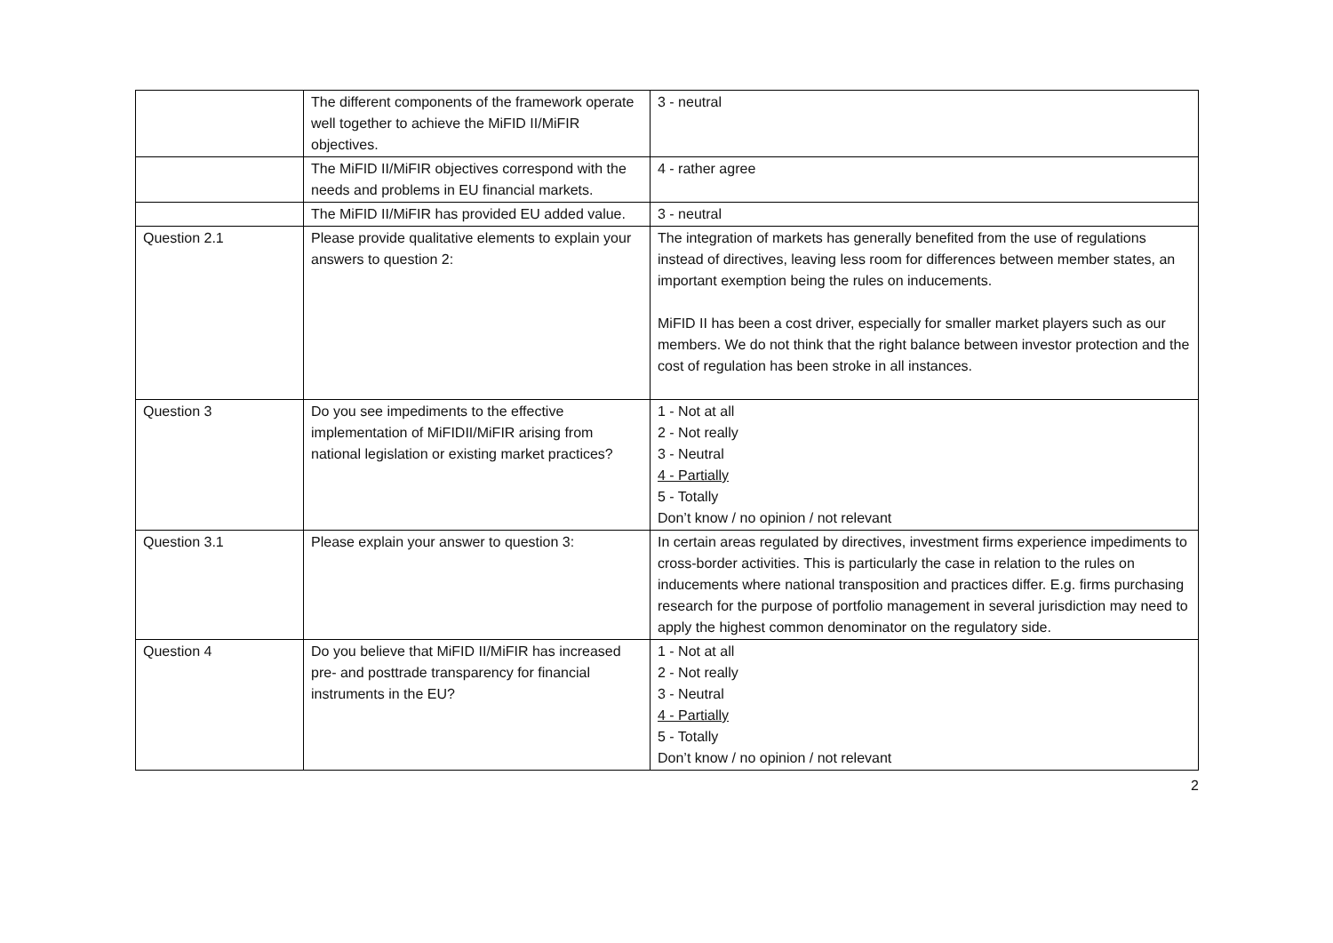| | The different components of the framework operate well together to achieve the MiFID II/MiFIR objectives. | 3 - neutral |
| | The MiFID II/MiFIR objectives correspond with the needs and problems in EU financial markets. | 4 - rather agree |
| | The MiFID II/MiFIR has provided EU added value. | 3 - neutral |
| Question 2.1 | Please provide qualitative elements to explain your answers to question 2: | The integration of markets has generally benefited from the use of regulations instead of directives, leaving less room for differences between member states, an important exemption being the rules on inducements. MiFID II has been a cost driver, especially for smaller market players such as our members. We do not think that the right balance between investor protection and the cost of regulation has been stroke in all instances. |
| Question 3 | Do you see impediments to the effective implementation of MiFIDII/MiFIR arising from national legislation or existing market practices? | 1 - Not at all 2 - Not really 3 - Neutral 4 - Partially 5 - Totally Don’t know / no opinion / not relevant |
| Question 3.1 | Please explain your answer to question 3: | In certain areas regulated by directives, investment firms experience impediments to cross-border activities. This is particularly the case in relation to the rules on inducements where national transposition and practices differ. E.g. firms purchasing research for the purpose of portfolio management in several jurisdiction may need to apply the highest common denominator on the regulatory side. |
| Question 4 | Do you believe that MiFID II/MiFIR has increased pre- and posttrade transparency for financial instruments in the EU? | 1 - Not at all 2 - Not really 3 - Neutral 4 - Partially 5 - Totally Don’t know / no opinion / not relevant |
2